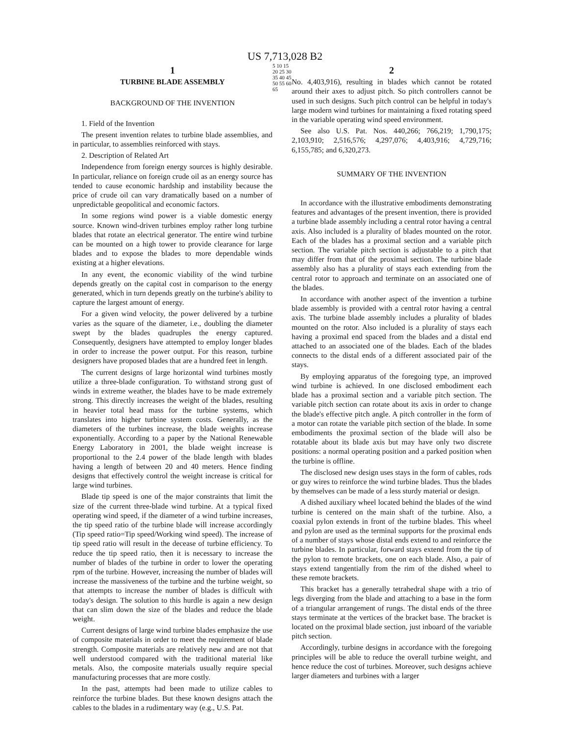US 7,713,028 B2
1
TURBINE BLADE ASSEMBLY
BACKGROUND OF THE INVENTION
1. Field of the Invention
The present invention relates to turbine blade assemblies, and in particular, to assemblies reinforced with stays.
2. Description of Related Art
Independence from foreign energy sources is highly desirable. In particular, reliance on foreign crude oil as an energy source has tended to cause economic hardship and instability because the price of crude oil can vary dramatically based on a number of unpredictable geopolitical and economic factors.
In some regions wind power is a viable domestic energy source. Known wind-driven turbines employ rather long turbine blades that rotate an electrical generator. The entire wind turbine can be mounted on a high tower to provide clearance for large blades and to expose the blades to more dependable winds existing at a higher elevations.
In any event, the economic viability of the wind turbine depends greatly on the capital cost in comparison to the energy generated, which in turn depends greatly on the turbine's ability to capture the largest amount of energy.
For a given wind velocity, the power delivered by a turbine varies as the square of the diameter, i.e., doubling the diameter swept by the blades quadruples the energy captured. Consequently, designers have attempted to employ longer blades in order to increase the power output. For this reason, turbine designers have proposed blades that are a hundred feet in length.
The current designs of large horizontal wind turbines mostly utilize a three-blade configuration. To withstand strong gust of winds in extreme weather, the blades have to be made extremely strong. This directly increases the weight of the blades, resulting in heavier total head mass for the turbine systems, which translates into higher turbine system costs. Generally, as the diameters of the turbines increase, the blade weights increase exponentially. According to a paper by the National Renewable Energy Laboratory in 2001, the blade weight increase is proportional to the 2.4 power of the blade length with blades having a length of between 20 and 40 meters. Hence finding designs that effectively control the weight increase is critical for large wind turbines.
Blade tip speed is one of the major constraints that limit the size of the current three-blade wind turbine. At a typical fixed operating wind speed, if the diameter of a wind turbine increases, the tip speed ratio of the turbine blade will increase accordingly (Tip speed ratio=Tip speed/Working wind speed). The increase of tip speed ratio will result in the decease of turbine efficiency. To reduce the tip speed ratio, then it is necessary to increase the number of blades of the turbine in order to lower the operating rpm of the turbine. However, increasing the number of blades will increase the massiveness of the turbine and the turbine weight, so that attempts to increase the number of blades is difficult with today's design. The solution to this hurdle is again a new design that can slim down the size of the blades and reduce the blade weight.
Current designs of large wind turbine blades emphasize the use of composite materials in order to meet the requirement of blade strength. Composite materials are relatively new and are not that well understood compared with the traditional material like metals. Also, the composite materials usually require special manufacturing processes that are more costly.
In the past, attempts had been made to utilize cables to reinforce the turbine blades. But these known designs attach the cables to the blades in a rudimentary way (e.g., U.S. Pat.
5 10 15 20 25 30 35 40 45 50 55 60 65
2
No. 4,403,916), resulting in blades which cannot be rotated around their axes to adjust pitch. So pitch controllers cannot be used in such designs. Such pitch control can be helpful in today's large modern wind turbines for maintaining a fixed rotating speed in the variable operating wind speed environment.
See also U.S. Pat. Nos. 440,266; 766,219; 1,790,175; 2,103,910; 2,516,576; 4,297,076; 4,403,916; 4,729,716; 6,155,785; and 6,320,273.
SUMMARY OF THE INVENTION
In accordance with the illustrative embodiments demonstrating features and advantages of the present invention, there is provided a turbine blade assembly including a central rotor having a central axis. Also included is a plurality of blades mounted on the rotor. Each of the blades has a proximal section and a variable pitch section. The variable pitch section is adjustable to a pitch that may differ from that of the proximal section. The turbine blade assembly also has a plurality of stays each extending from the central rotor to approach and terminate on an associated one of the blades.
In accordance with another aspect of the invention a turbine blade assembly is provided with a central rotor having a central axis. The turbine blade assembly includes a plurality of blades mounted on the rotor. Also included is a plurality of stays each having a proximal end spaced from the blades and a distal end attached to an associated one of the blades. Each of the blades connects to the distal ends of a different associated pair of the stays.
By employing apparatus of the foregoing type, an improved wind turbine is achieved. In one disclosed embodiment each blade has a proximal section and a variable pitch section. The variable pitch section can rotate about its axis in order to change the blade's effective pitch angle. A pitch controller in the form of a motor can rotate the variable pitch section of the blade. In some embodiments the proximal section of the blade will also be rotatable about its blade axis but may have only two discrete positions: a normal operating position and a parked position when the turbine is offline.
The disclosed new design uses stays in the form of cables, rods or guy wires to reinforce the wind turbine blades. Thus the blades by themselves can be made of a less sturdy material or design.
A dished auxiliary wheel located behind the blades of the wind turbine is centered on the main shaft of the turbine. Also, a coaxial pylon extends in front of the turbine blades. This wheel and pylon are used as the terminal supports for the proximal ends of a number of stays whose distal ends extend to and reinforce the turbine blades. In particular, forward stays extend from the tip of the pylon to remote brackets, one on each blade. Also, a pair of stays extend tangentially from the rim of the dished wheel to these remote brackets.
This bracket has a generally tetrahedral shape with a trio of legs diverging from the blade and attaching to a base in the form of a triangular arrangement of rungs. The distal ends of the three stays terminate at the vertices of the bracket base. The bracket is located on the proximal blade section, just inboard of the variable pitch section.
Accordingly, turbine designs in accordance with the foregoing principles will be able to reduce the overall turbine weight, and hence reduce the cost of turbines. Moreover, such designs achieve larger diameters and turbines with a larger